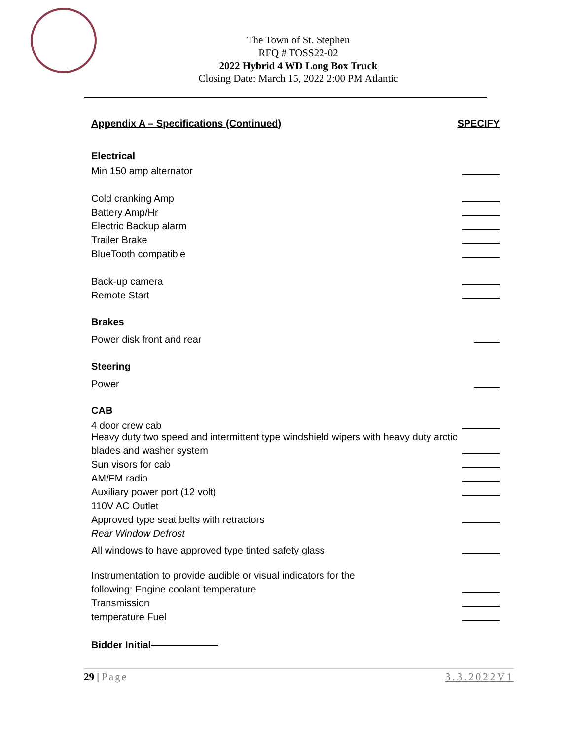The Town of St. Stephen
RFQ # TOSS22-02
2022 Hybrid 4 WD Long Box Truck
Closing Date: March 15, 2022 2:00 PM Atlantic
Appendix A – Specifications (Continued) SPECIFY
Electrical
Min 150 amp alternator
Cold cranking Amp
Battery Amp/Hr
Electric Backup alarm
Trailer Brake
BlueTooth compatible
Back-up camera
Remote Start
Brakes
Power disk front and rear
Steering
Power
CAB
4 door crew cab
Heavy duty two speed and intermittent type windshield wipers with heavy duty arctic
blades and washer system
Sun visors for cab
AM/FM radio
Auxiliary power port (12 volt)
110V AC Outlet
Approved type seat belts with retractors
Rear Window Defrost
All windows to have approved type tinted safety glass
Instrumentation to provide audible or visual indicators for the
following: Engine coolant temperature
Transmission
temperature Fuel
Bidder Initial
29 | Page 3.3.2022V1